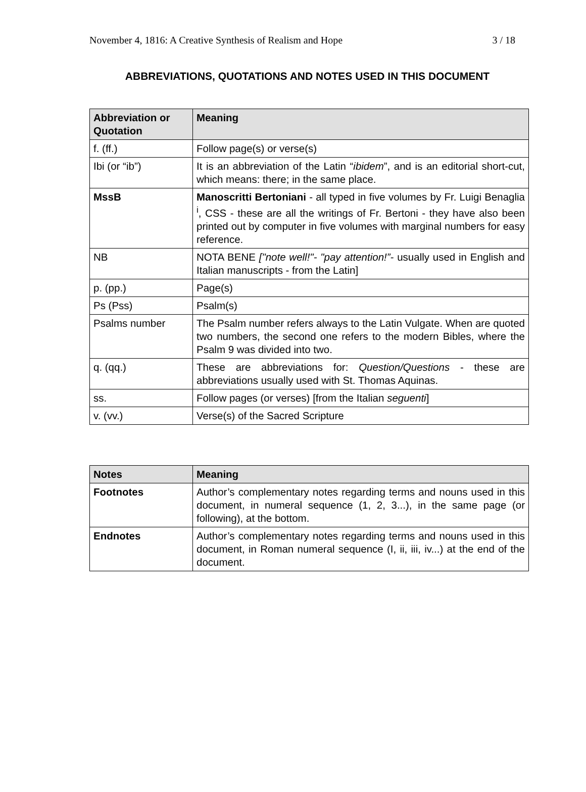November 4, 1816: A Creative Synthesis of Realism and Hope 3 / 18
ABBREVIATIONS, QUOTATIONS AND NOTES USED IN THIS DOCUMENT
| Abbreviation or Quotation | Meaning |
| --- | --- |
| f. (ff.) | Follow page(s) or verse(s) |
| Ibi (or “ib”) | It is an abbreviation of the Latin “ ibidem ”, and is an editorial short-cut, which means: there; in the same place. |
| MssB | Manoscritti Bertoniani - all typed in five volumes by Fr. Luigi Benaglia <sup>i</sup>, CSS - these are all the writings of Fr. Bertoni - they have also been printed out by computer in five volumes with marginal numbers for easy reference. |
| NB | NOTA BENE ["note well!"- "pay attention!”- usually used in English and Italian manuscripts - from the Latin] |
| p. (pp.) | Page(s) |
| Ps (Pss) | Psalm(s) |
| Psalms number | The Psalm number refers always to the Latin Vulgate. When are quoted two numbers, the second one refers to the modern Bibles, where the Psalm 9 was divided into two. |
| q. (qq.) | These are abbreviations for: Question/Questions - these are abbreviations usually used with St. Thomas Aquinas. |
| ss. | Follow pages (or verses) [from the Italian seguenti ] |
| v. (vv.) | Verse(s) of the Sacred Scripture |
| Notes | Meaning |
| --- | --- |
| Footnotes | Author’s complementary notes regarding terms and nouns used in this document, in numeral sequence (1, 2, 3...), in the same page (or following), at the bottom. |
| Endnotes | Author’s complementary notes regarding terms and nouns used in this document, in Roman numeral sequence (I, ii, iii, iv...) at the end of the document. |